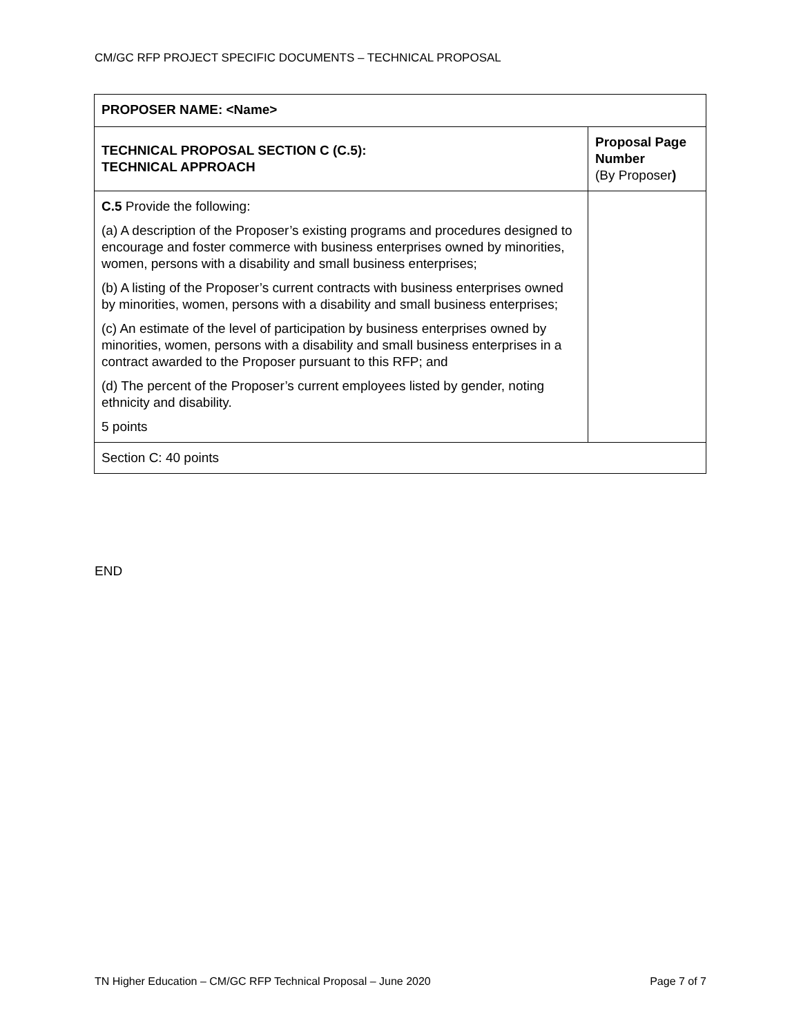CM/GC RFP PROJECT SPECIFIC DOCUMENTS – TECHNICAL PROPOSAL
| PROPOSER NAME: <Name> | |
| TECHNICAL PROPOSAL SECTION C (C.5): TECHNICAL APPROACH | Proposal Page Number (By Proposer ) |
| C.5 Provide the following: (a) A description of the Proposer’s existing programs and procedures designed to encourage and foster commerce with business enterprises owned by minorities, women, persons with a disability and small business enterprises; (b) A listing of the Proposer’s current contracts with business enterprises owned by minorities, women, persons with a disability and small business enterprises; (c) An estimate of the level of participation by business enterprises owned by minorities, women, persons with a disability and small business enterprises in a contract awarded to the Proposer pursuant to this RFP; and (d) The percent of the Proposer’s current employees listed by gender, noting ethnicity and disability. 5 points | |
| Section C: 40 points | |
END
TN Higher Education – CM/GC RFP Technical Proposal – June 2020 Page 7 of 7